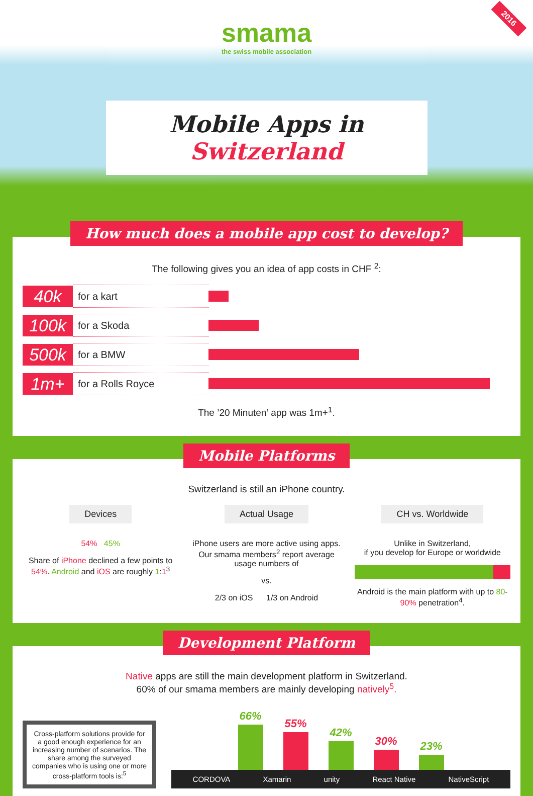2016
smama
the swiss mobile association
Mobile Apps in Switzerland
How much does a mobile app cost to develop?
The following gives you an idea of app costs in CHF <sup>2</sup>:
40k
for a kart
100k
for a Skoda
500k
for a BMW
1m+
for a Rolls Royce
The ’20 Minuten’ app was 1m+<sup>1</sup>.
Mobile Platforms
Switzerland is still an iPhone country.
Devices
54% 45%
Share of iPhone declined a few points to 54%. Android and iOS are roughly 1:1<sup>3</sup>
Actual Usage
iPhone users are more active using apps. Our smama members<sup>2</sup> report average usage numbers of
vs.
2/3 on iOS 1/3 on Android
CH vs. Worldwide
Unlike in Switzerland,
if you develop for Europe or worldwide
Android is the main platform with up to 80-90% penetration<sup>4</sup>.
Development Platform
Native apps are still the main development platform in Switzerland.
60% of our smama members are mainly developing natively<sup>5</sup>.
Cross-platform solutions provide for a good enough experience for an increasing number of scenarios. The share among the surveyed companies who is using one or more cross-platform tools is:<sup>5</sup>
66%
55%
42%
30%
23%
CORDOVA Xamarin unity React Native NativeScript